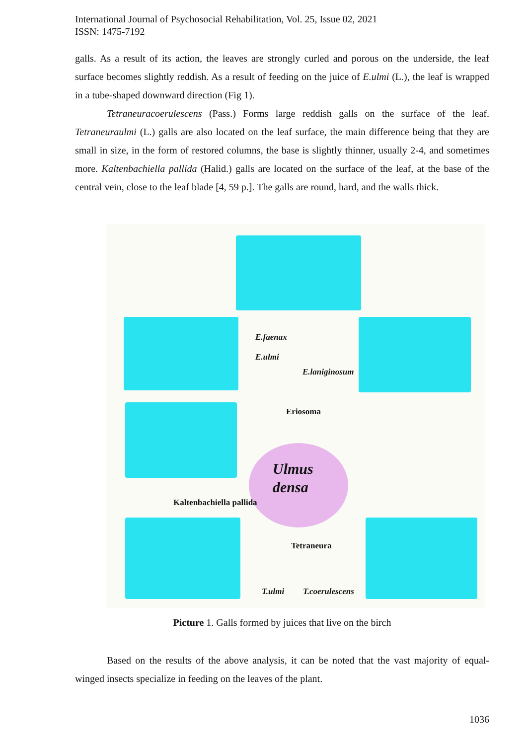International Journal of Psychosocial Rehabilitation, Vol. 25, Issue 02, 2021
ISSN: 1475-7192
galls. As a result of its action, the leaves are strongly curled and porous on the underside, the leaf surface becomes slightly reddish. As a result of feeding on the juice of E.ulmi (L.), the leaf is wrapped in a tube-shaped downward direction (Fig 1).
Tetraneuracoerulescens (Pass.) Forms large reddish galls on the surface of the leaf. Tetraneuraulmi (L.) galls are also located on the leaf surface, the main difference being that they are small in size, in the form of restored columns, the base is slightly thinner, usually 2-4, and sometimes more. Kaltenbachiella pallida (Halid.) galls are located on the surface of the leaf, at the base of the central vein, close to the leaf blade [4, 59 p.]. The galls are round, hard, and the walls thick.
E.faenax
E.ulmi
E.laniginosum
Eriosoma
Ulmus
densa
Kaltenbachiella pallida
Tetraneura
T.ulmi T.coerulescens
Picture 1. Galls formed by juices that live on the birch
Based on the results of the above analysis, it can be noted that the vast majority of equal-winged insects specialize in feeding on the leaves of the plant.
1036